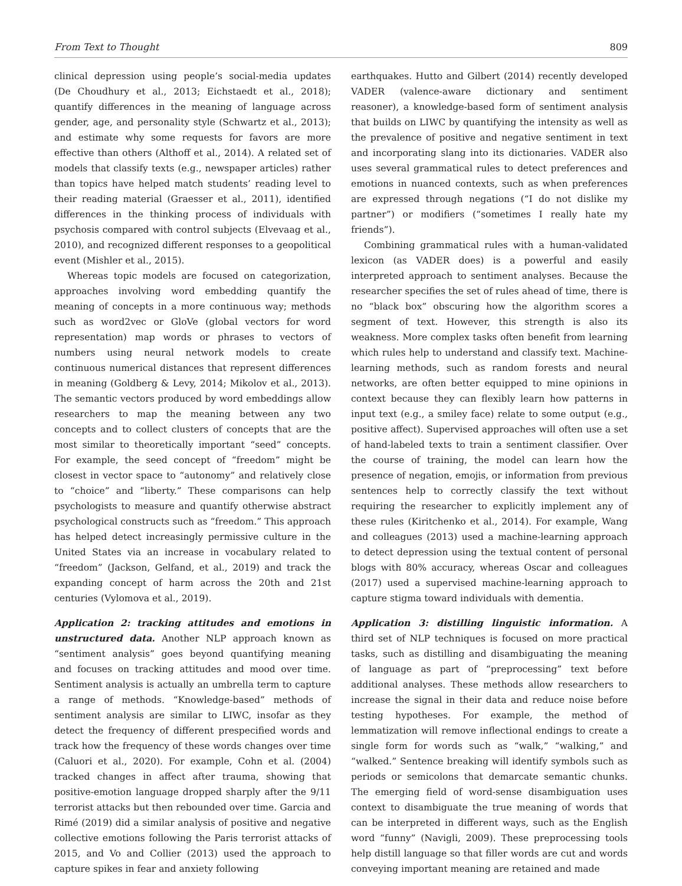From Text to Thought 809
clinical depression using people’s social-media updates (De Choudhury et al., 2013; Eichstaedt et al., 2018); quantify differences in the meaning of language across gender, age, and personality style (Schwartz et al., 2013); and estimate why some requests for favors are more effective than others (Althoff et al., 2014). A related set of models that classify texts (e.g., newspaper articles) rather than topics have helped match students’ reading level to their reading material (Graesser et al., 2011), identified differences in the thinking process of individuals with psychosis compared with control subjects (Elvevaag et al., 2010), and recognized different responses to a geopolitical event (Mishler et al., 2015).
Whereas topic models are focused on categorization, approaches involving word embedding quantify the meaning of concepts in a more continuous way; methods such as word2vec or GloVe (global vectors for word representation) map words or phrases to vectors of numbers using neural network models to create continuous numerical distances that represent differences in meaning (Goldberg & Levy, 2014; Mikolov et al., 2013). The semantic vectors produced by word embeddings allow researchers to map the meaning between any two concepts and to collect clusters of concepts that are the most similar to theoretically important “seed” concepts. For example, the seed concept of “freedom” might be closest in vector space to “autonomy” and relatively close to “choice” and “liberty.” These comparisons can help psychologists to measure and quantify otherwise abstract psychological constructs such as “freedom.” This approach has helped detect increasingly permissive culture in the United States via an increase in vocabulary related to “freedom” (Jackson, Gelfand, et al., 2019) and track the expanding concept of harm across the 20th and 21st centuries (Vylomova et al., 2019).
Application 2: tracking attitudes and emotions in unstructured data. Another NLP approach known as “sentiment analysis” goes beyond quantifying meaning and focuses on tracking attitudes and mood over time. Sentiment analysis is actually an umbrella term to capture a range of methods. “Knowledge-based” methods of sentiment analysis are similar to LIWC, insofar as they detect the frequency of different prespecified words and track how the frequency of these words changes over time (Caluori et al., 2020). For example, Cohn et al. (2004) tracked changes in affect after trauma, showing that positive-emotion language dropped sharply after the 9/11 terrorist attacks but then rebounded over time. Garcia and Rimé (2019) did a similar analysis of positive and negative collective emotions following the Paris terrorist attacks of 2015, and Vo and Collier (2013) used the approach to capture spikes in fear and anxiety following
earthquakes. Hutto and Gilbert (2014) recently developed VADER (valence-aware dictionary and sentiment reasoner), a knowledge-based form of sentiment analysis that builds on LIWC by quantifying the intensity as well as the prevalence of positive and negative sentiment in text and incorporating slang into its dictionaries. VADER also uses several grammatical rules to detect preferences and emotions in nuanced contexts, such as when preferences are expressed through negations (“I do not dislike my partner”) or modifiers (“sometimes I really hate my friends”).
Combining grammatical rules with a human-validated lexicon (as VADER does) is a powerful and easily interpreted approach to sentiment analyses. Because the researcher specifies the set of rules ahead of time, there is no “black box” obscuring how the algorithm scores a segment of text. However, this strength is also its weakness. More complex tasks often benefit from learning which rules help to understand and classify text. Machine-learning methods, such as random forests and neural networks, are often better equipped to mine opinions in context because they can flexibly learn how patterns in input text (e.g., a smiley face) relate to some output (e.g., positive affect). Supervised approaches will often use a set of hand-labeled texts to train a sentiment classifier. Over the course of training, the model can learn how the presence of negation, emojis, or information from previous sentences help to correctly classify the text without requiring the researcher to explicitly implement any of these rules (Kiritchenko et al., 2014). For example, Wang and colleagues (2013) used a machine-learning approach to detect depression using the textual content of personal blogs with 80% accuracy, whereas Oscar and colleagues (2017) used a supervised machine-learning approach to capture stigma toward individuals with dementia.
Application 3: distilling linguistic information. A third set of NLP techniques is focused on more practical tasks, such as distilling and disambiguating the meaning of language as part of “preprocessing” text before additional analyses. These methods allow researchers to increase the signal in their data and reduce noise before testing hypotheses. For example, the method of lemmatization will remove inflectional endings to create a single form for words such as “walk,” “walking,” and “walked.” Sentence breaking will identify symbols such as periods or semicolons that demarcate semantic chunks. The emerging field of word-sense disambiguation uses context to disambiguate the true meaning of words that can be interpreted in different ways, such as the English word “funny” (Navigli, 2009). These preprocessing tools help distill language so that filler words are cut and words conveying important meaning are retained and made